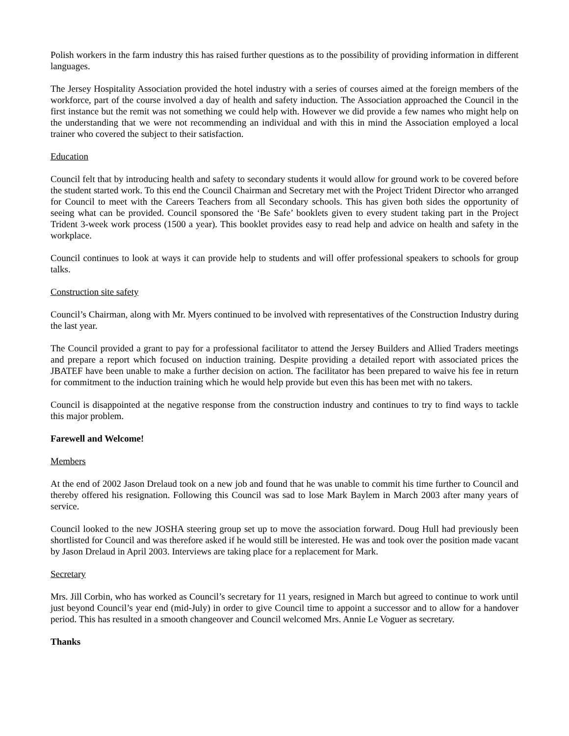Polish workers in the farm industry this has raised further questions as to the possibility of providing information in different languages.
The Jersey Hospitality Association provided the hotel industry with a series of courses aimed at the foreign members of the workforce, part of the course involved a day of health and safety induction. The Association approached the Council in the first instance but the remit was not something we could help with. However we did provide a few names who might help on the understanding that we were not recommending an individual and with this in mind the Association employed a local trainer who covered the subject to their satisfaction.
Education
Council felt that by introducing health and safety to secondary students it would allow for ground work to be covered before the student started work. To this end the Council Chairman and Secretary met with the Project Trident Director who arranged for Council to meet with the Careers Teachers from all Secondary schools. This has given both sides the opportunity of seeing what can be provided. Council sponsored the ‘Be Safe’ booklets given to every student taking part in the Project Trident 3-week work process (1500 a year). This booklet provides easy to read help and advice on health and safety in the workplace.
Council continues to look at ways it can provide help to students and will offer professional speakers to schools for group talks.
Construction site safety
Council’s Chairman, along with Mr. Myers continued to be involved with representatives of the Construction Industry during the last year.
The Council provided a grant to pay for a professional facilitator to attend the Jersey Builders and Allied Traders meetings and prepare a report which focused on induction training. Despite providing a detailed report with associated prices the JBATEF have been unable to make a further decision on action. The facilitator has been prepared to waive his fee in return for commitment to the induction training which he would help provide but even this has been met with no takers.
Council is disappointed at the negative response from the construction industry and continues to try to find ways to tackle this major problem.
Farewell and Welcome!
Members
At the end of 2002 Jason Drelaud took on a new job and found that he was unable to commit his time further to Council and thereby offered his resignation. Following this Council was sad to lose Mark Baylem in March 2003 after many years of service.
Council looked to the new JOSHA steering group set up to move the association forward. Doug Hull had previously been shortlisted for Council and was therefore asked if he would still be interested. He was and took over the position made vacant by Jason Drelaud in April 2003. Interviews are taking place for a replacement for Mark.
Secretary
Mrs. Jill Corbin, who has worked as Council’s secretary for 11 years, resigned in March but agreed to continue to work until just beyond Council’s year end (mid-July) in order to give Council time to appoint a successor and to allow for a handover period. This has resulted in a smooth changeover and Council welcomed Mrs. Annie Le Voguer as secretary.
Thanks